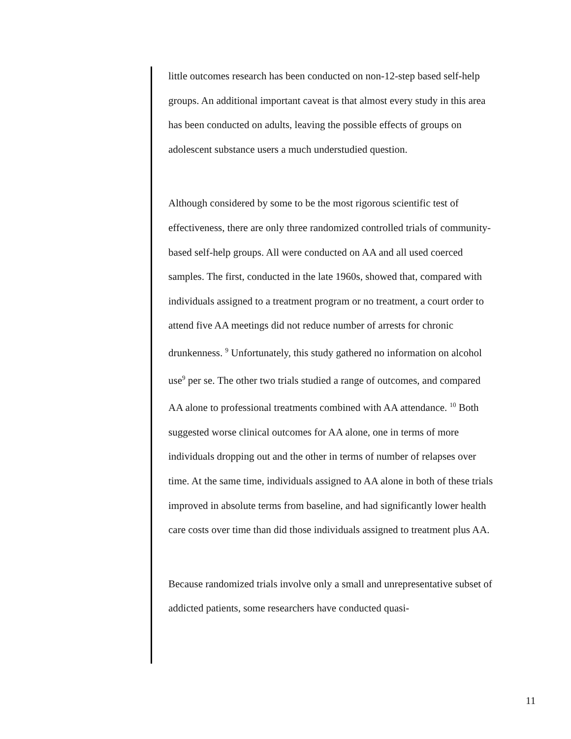little outcomes research has been conducted on non-12-step based self-help groups. An additional important caveat is that almost every study in this area has been conducted on adults, leaving the possible effects of groups on adolescent substance users a much understudied question.
Although considered by some to be the most rigorous scientific test of effectiveness, there are only three randomized controlled trials of community-based self-help groups. All were conducted on AA and all used coerced samples. The first, conducted in the late 1960s, showed that, compared with individuals assigned to a treatment program or no treatment, a court order to attend five AA meetings did not reduce number of arrests for chronic drunkenness. <sup>9</sup> Unfortunately, this study gathered no information on alcohol use<sup>9</sup> per se. The other two trials studied a range of outcomes, and compared AA alone to professional treatments combined with AA attendance. <sup>10</sup> Both suggested worse clinical outcomes for AA alone, one in terms of more individuals dropping out and the other in terms of number of relapses over time. At the same time, individuals assigned to AA alone in both of these trials improved in absolute terms from baseline, and had significantly lower health care costs over time than did those individuals assigned to treatment plus AA.
Because randomized trials involve only a small and unrepresentative subset of addicted patients, some researchers have conducted quasi-
11